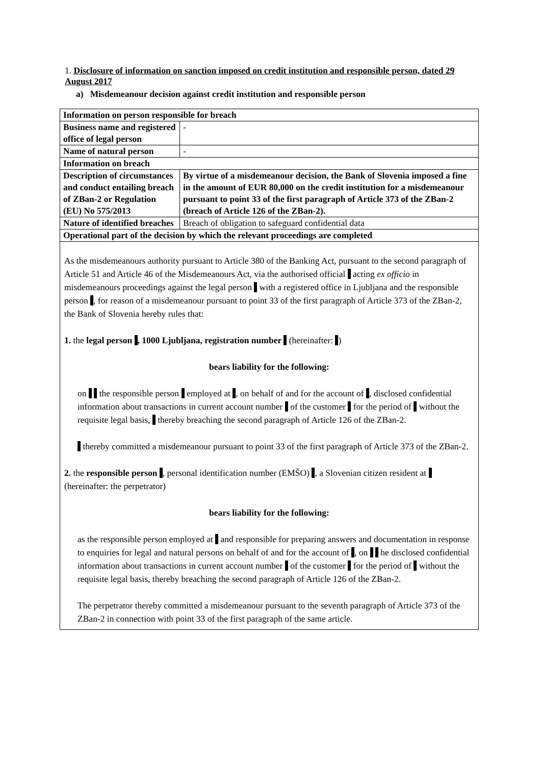1. Disclosure of information on sanction imposed on credit institution and responsible person, dated 29 August 2017
a) Misdemeanour decision against credit institution and responsible person
| Information on person responsible for breach | |
| Business name and registered office of legal person | - |
| Name of natural person | - |
| Information on breach | |
| Description of circumstances and conduct entailing breach of ZBan-2 or Regulation (EU) No 575/2013 | By virtue of a misdemeanour decision, the Bank of Slovenia imposed a fine in the amount of EUR 80,000 on the credit institution for a misdemeanour pursuant to point 33 of the first paragraph of Article 373 of the ZBan-2 (breach of Article 126 of the ZBan-2). |
| Nature of identified breaches | Breach of obligation to safeguard confidential data |
| Operational part of the decision by which the relevant proceedings are completed | |
As the misdemeanours authority pursuant to Article 380 of the Banking Act, pursuant to the second paragraph of Article 51 and Article 46 of the Misdemeanours Act, via the authorised official acting ex officio in misdemeanours proceedings against the legal person with a registered office in Ljubljana and the responsible person , for reason of a misdemeanour pursuant to point 33 of the first paragraph of Article 373 of the ZBan-2, the Bank of Slovenia hereby rules that:
1. the legal person , 1000 Ljubljana, registration number (hereinafter: )
bears liability for the following:
on the responsible person employed at , on behalf of and for the account of , disclosed confidential information about transactions in current account number of the customer for the period of without the requisite legal basis, thereby breaching the second paragraph of Article 126 of the ZBan-2.
thereby committed a misdemeanour pursuant to point 33 of the first paragraph of Article 373 of the ZBan-2.
2. the responsible person , personal identification number (EMŠO) , a Slovenian citizen resident at (hereinafter: the perpetrator)
bears liability for the following:
as the responsible person employed at and responsible for preparing answers and documentation in response to enquiries for legal and natural persons on behalf of and for the account of , on he disclosed confidential information about transactions in current account number of the customer for the period of without the requisite legal basis, thereby breaching the second paragraph of Article 126 of the ZBan-2.
The perpetrator thereby committed a misdemeanour pursuant to the seventh paragraph of Article 373 of the ZBan-2 in connection with point 33 of the first paragraph of the same article.